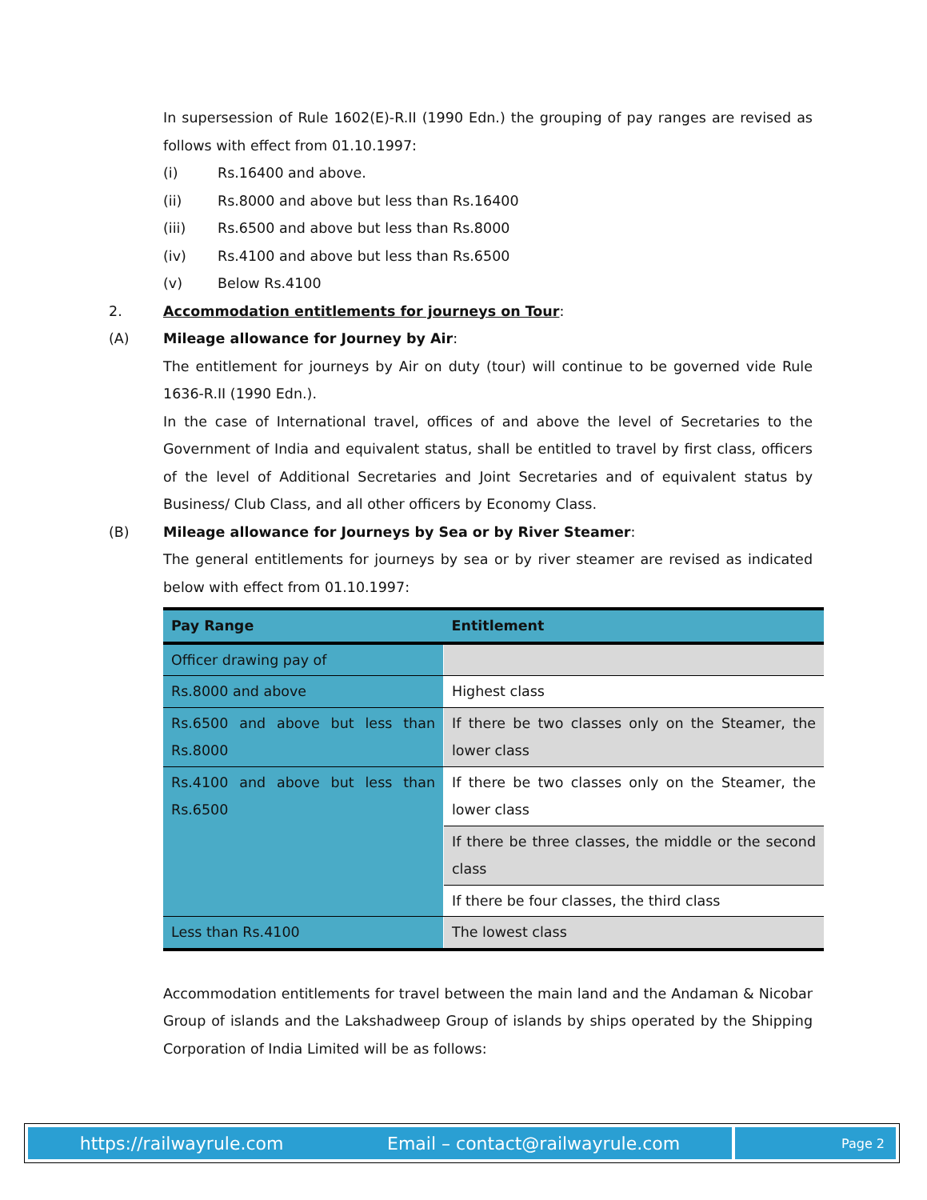In supersession of Rule 1602(E)-R.II (1990 Edn.) the grouping of pay ranges are revised as follows with effect from 01.10.1997:
(i) Rs.16400 and above.
(ii) Rs.8000 and above but less than Rs.16400
(iii) Rs.6500 and above but less than Rs.8000
(iv) Rs.4100 and above but less than Rs.6500
(v) Below Rs.4100
2. Accommodation entitlements for journeys on Tour:
(A) Mileage allowance for Journey by Air:
The entitlement for journeys by Air on duty (tour) will continue to be governed vide Rule 1636-R.II (1990 Edn.).
In the case of International travel, offices of and above the level of Secretaries to the Government of India and equivalent status, shall be entitled to travel by first class, officers of the level of Additional Secretaries and Joint Secretaries and of equivalent status by Business/ Club Class, and all other officers by Economy Class.
(B) Mileage allowance for Journeys by Sea or by River Steamer:
The general entitlements for journeys by sea or by river steamer are revised as indicated below with effect from 01.10.1997:
| Pay Range | Entitlement |
| --- | --- |
| Officer drawing pay of | |
| Rs.8000 and above | Highest class |
| Rs.6500 and above but less than Rs.8000 | If there be two classes only on the Steamer, the lower class |
| Rs.4100 and above but less than Rs.6500 | If there be two classes only on the Steamer, the lower class |
| | If there be three classes, the middle or the second class |
| | If there be four classes, the third class |
| Less than Rs.4100 | The lowest class |
Accommodation entitlements for travel between the main land and the Andaman & Nicobar Group of islands and the Lakshadweep Group of islands by ships operated by the Shipping Corporation of India Limited will be as follows:
https://railwayrule.com Email – contact@railwayrule.com
Page 2